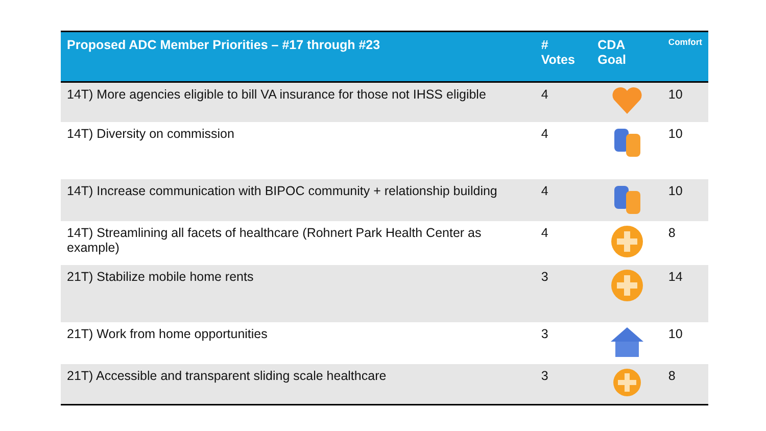| Proposed ADC Member Priorities – #17 through #23 | # Votes | CDA Goal | Comfort |
| --- | --- | --- | --- |
| 14T) More agencies eligible to bill VA insurance for those not IHSS eligible | 4 | | 10 |
| 14T) Diversity on commission | 4 | | 10 |
| 14T) Increase communication with BIPOC community + relationship building | 4 | | 10 |
| 14T) Streamlining all facets of healthcare (Rohnert Park Health Center as example) | 4 | | 8 |
| 21T) Stabilize mobile home rents | 3 | | 14 |
| 21T) Work from home opportunities | 3 | | 10 |
| 21T) Accessible and transparent sliding scale healthcare | 3 | | 8 |